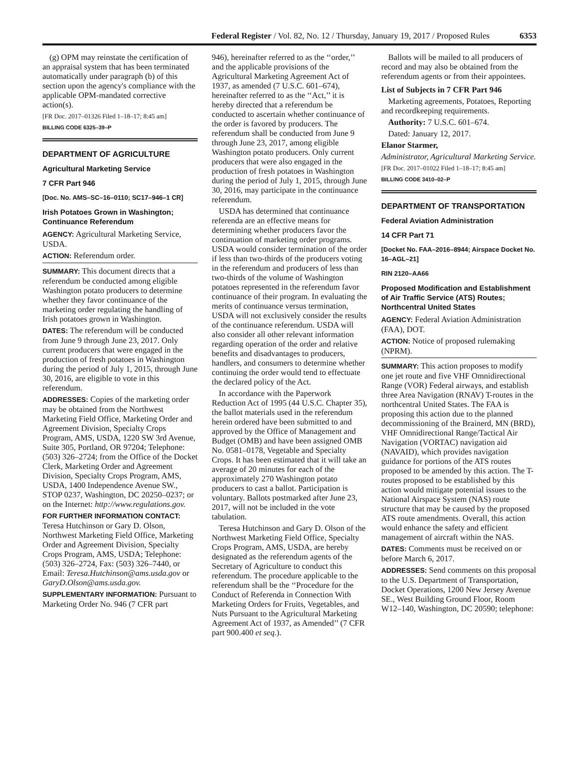Federal Register / Vol. 82, No. 12 / Thursday, January 19, 2017 / Proposed Rules 6353
(g) OPM may reinstate the certification of an appraisal system that has been terminated automatically under paragraph (b) of this section upon the agency's compliance with the applicable OPM-mandated corrective action(s).
[FR Doc. 2017–01326 Filed 1–18–17; 8:45 am]
BILLING CODE 6325–39–P
DEPARTMENT OF AGRICULTURE
Agricultural Marketing Service
7 CFR Part 946
[Doc. No. AMS–SC–16–0110; SC17–946–1 CR]
Irish Potatoes Grown in Washington; Continuance Referendum
AGENCY: Agricultural Marketing Service, USDA.
ACTION: Referendum order.
SUMMARY: This document directs that a referendum be conducted among eligible Washington potato producers to determine whether they favor continuance of the marketing order regulating the handling of Irish potatoes grown in Washington.
DATES: The referendum will be conducted from June 9 through June 23, 2017. Only current producers that were engaged in the production of fresh potatoes in Washington during the period of July 1, 2015, through June 30, 2016, are eligible to vote in this referendum.
ADDRESSES: Copies of the marketing order may be obtained from the Northwest Marketing Field Office, Marketing Order and Agreement Division, Specialty Crops Program, AMS, USDA, 1220 SW 3rd Avenue, Suite 305, Portland, OR 97204; Telephone: (503) 326–2724; from the Office of the Docket Clerk, Marketing Order and Agreement Division, Specialty Crops Program, AMS, USDA, 1400 Independence Avenue SW., STOP 0237, Washington, DC 20250–0237; or on the Internet: http://www.regulations.gov.
FOR FURTHER INFORMATION CONTACT: Teresa Hutchinson or Gary D. Olson, Northwest Marketing Field Office, Marketing Order and Agreement Division, Specialty Crops Program, AMS, USDA; Telephone: (503) 326–2724, Fax: (503) 326–7440, or Email: Teresa.Hutchinson@ams.usda.gov or GaryD.Olson@ams.usda.gov.
SUPPLEMENTARY INFORMATION: Pursuant to Marketing Order No. 946 (7 CFR part
946), hereinafter referred to as the ‘‘order,’’ and the applicable provisions of the Agricultural Marketing Agreement Act of 1937, as amended (7 U.S.C. 601–674), hereinafter referred to as the ‘‘Act,’’ it is hereby directed that a referendum be conducted to ascertain whether continuance of the order is favored by producers. The referendum shall be conducted from June 9 through June 23, 2017, among eligible Washington potato producers. Only current producers that were also engaged in the production of fresh potatoes in Washington during the period of July 1, 2015, through June 30, 2016, may participate in the continuance referendum.
USDA has determined that continuance referenda are an effective means for determining whether producers favor the continuation of marketing order programs. USDA would consider termination of the order if less than two-thirds of the producers voting in the referendum and producers of less than two-thirds of the volume of Washington potatoes represented in the referendum favor continuance of their program. In evaluating the merits of continuance versus termination, USDA will not exclusively consider the results of the continuance referendum. USDA will also consider all other relevant information regarding operation of the order and relative benefits and disadvantages to producers, handlers, and consumers to determine whether continuing the order would tend to effectuate the declared policy of the Act.
In accordance with the Paperwork Reduction Act of 1995 (44 U.S.C. Chapter 35), the ballot materials used in the referendum herein ordered have been submitted to and approved by the Office of Management and Budget (OMB) and have been assigned OMB No. 0581–0178, Vegetable and Specialty Crops. It has been estimated that it will take an average of 20 minutes for each of the approximately 270 Washington potato producers to cast a ballot. Participation is voluntary. Ballots postmarked after June 23, 2017, will not be included in the vote tabulation.
Teresa Hutchinson and Gary D. Olson of the Northwest Marketing Field Office, Specialty Crops Program, AMS, USDA, are hereby designated as the referendum agents of the Secretary of Agriculture to conduct this referendum. The procedure applicable to the referendum shall be the ‘‘Procedure for the Conduct of Referenda in Connection With Marketing Orders for Fruits, Vegetables, and Nuts Pursuant to the Agricultural Marketing Agreement Act of 1937, as Amended’’ (7 CFR part 900.400 et seq.).
Ballots will be mailed to all producers of record and may also be obtained from the referendum agents or from their appointees.
List of Subjects in 7 CFR Part 946
Marketing agreements, Potatoes, Reporting and recordkeeping requirements.
Authority: 7 U.S.C. 601–674.
Dated: January 12, 2017.
Elanor Starmer,
Administrator, Agricultural Marketing Service.
[FR Doc. 2017–01022 Filed 1–18–17; 8:45 am]
BILLING CODE 3410–02–P
DEPARTMENT OF TRANSPORTATION
Federal Aviation Administration
14 CFR Part 71
[Docket No. FAA–2016–8944; Airspace Docket No. 16–AGL–21]
RIN 2120–AA66
Proposed Modification and Establishment of Air Traffic Service (ATS) Routes; Northcentral United States
AGENCY: Federal Aviation Administration (FAA), DOT.
ACTION: Notice of proposed rulemaking (NPRM).
SUMMARY: This action proposes to modify one jet route and five VHF Omnidirectional Range (VOR) Federal airways, and establish three Area Navigation (RNAV) T-routes in the northcentral United States. The FAA is proposing this action due to the planned decommissioning of the Brainerd, MN (BRD), VHF Omnidirectional Range/Tactical Air Navigation (VORTAC) navigation aid (NAVAID), which provides navigation guidance for portions of the ATS routes proposed to be amended by this action. The T-routes proposed to be established by this action would mitigate potential issues to the National Airspace System (NAS) route structure that may be caused by the proposed ATS route amendments. Overall, this action would enhance the safety and efficient management of aircraft within the NAS.
DATES: Comments must be received on or before March 6, 2017.
ADDRESSES: Send comments on this proposal to the U.S. Department of Transportation, Docket Operations, 1200 New Jersey Avenue SE., West Building Ground Floor, Room W12–140, Washington, DC 20590; telephone: